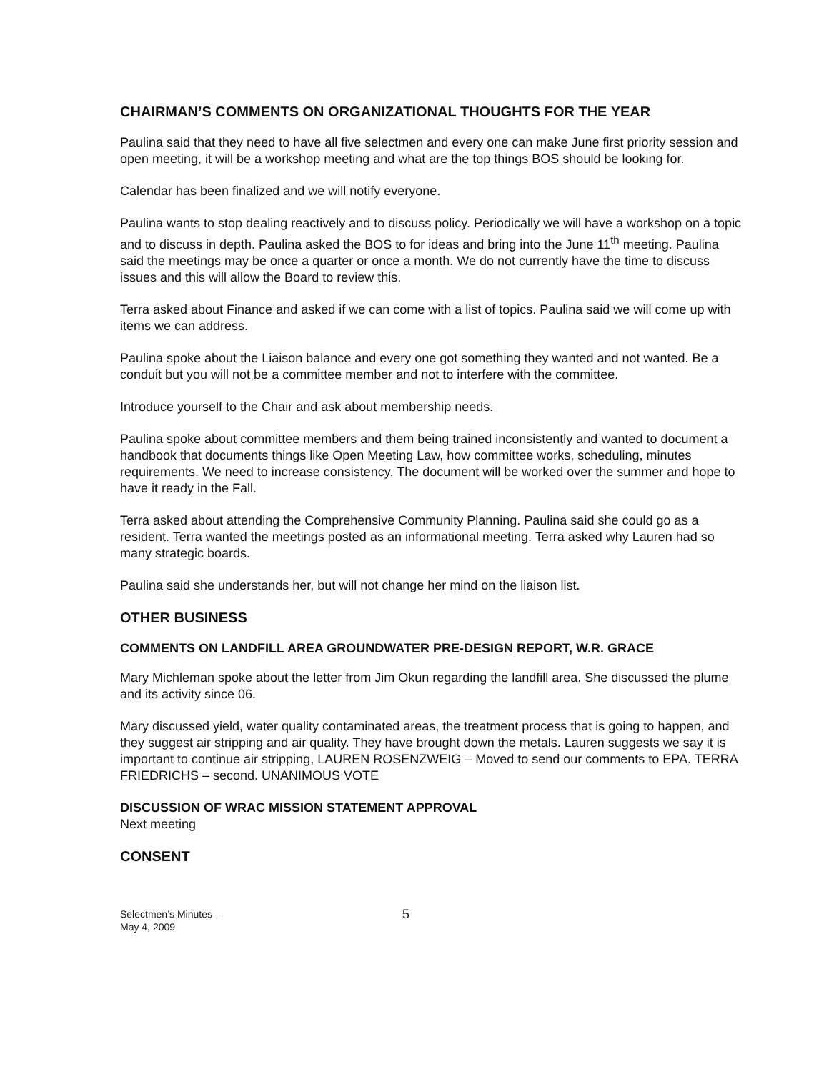CHAIRMAN’S COMMENTS ON ORGANIZATIONAL THOUGHTS FOR THE YEAR
Paulina said that they need to have all five selectmen and every one can make June first priority session and open meeting, it will be a workshop meeting and what are the top things BOS should be looking for.
Calendar has been finalized and we will notify everyone.
Paulina wants to stop dealing reactively and to discuss policy. Periodically we will have a workshop on a topic and to discuss in depth. Paulina asked the BOS to for ideas and bring into the June 11<sup>th</sup> meeting. Paulina said the meetings may be once a quarter or once a month. We do not currently have the time to discuss issues and this will allow the Board to review this.
Terra asked about Finance and asked if we can come with a list of topics. Paulina said we will come up with items we can address.
Paulina spoke about the Liaison balance and every one got something they wanted and not wanted. Be a conduit but you will not be a committee member and not to interfere with the committee.
Introduce yourself to the Chair and ask about membership needs.
Paulina spoke about committee members and them being trained inconsistently and wanted to document a handbook that documents things like Open Meeting Law, how committee works, scheduling, minutes requirements. We need to increase consistency. The document will be worked over the summer and hope to have it ready in the Fall.
Terra asked about attending the Comprehensive Community Planning. Paulina said she could go as a resident. Terra wanted the meetings posted as an informational meeting. Terra asked why Lauren had so many strategic boards.
Paulina said she understands her, but will not change her mind on the liaison list.
OTHER BUSINESS
COMMENTS ON LANDFILL AREA GROUNDWATER PRE-DESIGN REPORT, W.R. GRACE
Mary Michleman spoke about the letter from Jim Okun regarding the landfill area. She discussed the plume and its activity since 06.
Mary discussed yield, water quality contaminated areas, the treatment process that is going to happen, and they suggest air stripping and air quality. They have brought down the metals. Lauren suggests we say it is important to continue air stripping, LAUREN ROSENZWEIG – Moved to send our comments to EPA. TERRA FRIEDRICHS – second. UNANIMOUS VOTE
DISCUSSION OF WRAC MISSION STATEMENT APPROVAL
Next meeting
CONSENT
Selectmen’s Minutes –
May 4, 2009
5